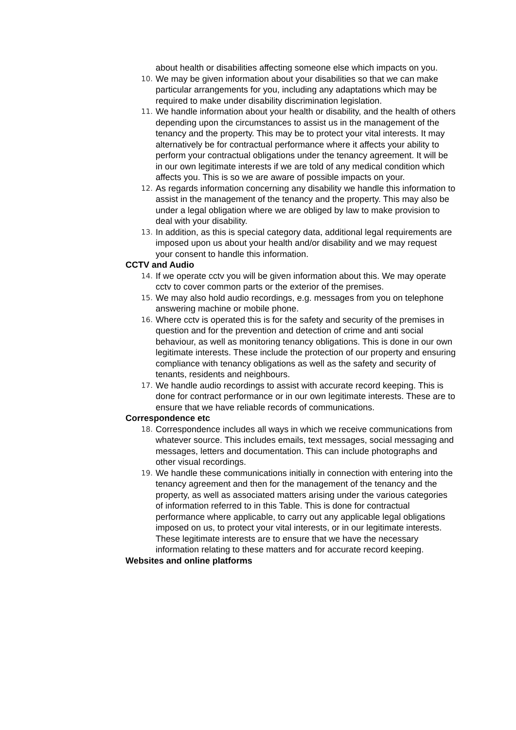about health or disabilities affecting someone else which impacts on you.
10. We may be given information about your disabilities so that we can make particular arrangements for you, including any adaptations which may be required to make under disability discrimination legislation.
11. We handle information about your health or disability, and the health of others depending upon the circumstances to assist us in the management of the tenancy and the property. This may be to protect your vital interests. It may alternatively be for contractual performance where it affects your ability to perform your contractual obligations under the tenancy agreement. It will be in our own legitimate interests if we are told of any medical condition which affects you. This is so we are aware of possible impacts on your.
12. As regards information concerning any disability we handle this information to assist in the management of the tenancy and the property. This may also be under a legal obligation where we are obliged by law to make provision to deal with your disability.
13. In addition, as this is special category data, additional legal requirements are imposed upon us about your health and/or disability and we may request your consent to handle this information.
CCTV and Audio
14. If we operate cctv you will be given information about this. We may operate cctv to cover common parts or the exterior of the premises.
15. We may also hold audio recordings, e.g. messages from you on telephone answering machine or mobile phone.
16. Where cctv is operated this is for the safety and security of the premises in question and for the prevention and detection of crime and anti social behaviour, as well as monitoring tenancy obligations. This is done in our own legitimate interests. These include the protection of our property and ensuring compliance with tenancy obligations as well as the safety and security of tenants, residents and neighbours.
17. We handle audio recordings to assist with accurate record keeping. This is done for contract performance or in our own legitimate interests. These are to ensure that we have reliable records of communications.
Correspondence etc
18. Correspondence includes all ways in which we receive communications from whatever source. This includes emails, text messages, social messaging and messages, letters and documentation. This can include photographs and other visual recordings.
19. We handle these communications initially in connection with entering into the tenancy agreement and then for the management of the tenancy and the property, as well as associated matters arising under the various categories of information referred to in this Table. This is done for contractual performance where applicable, to carry out any applicable legal obligations imposed on us, to protect your vital interests, or in our legitimate interests. These legitimate interests are to ensure that we have the necessary information relating to these matters and for accurate record keeping.
Websites and online platforms